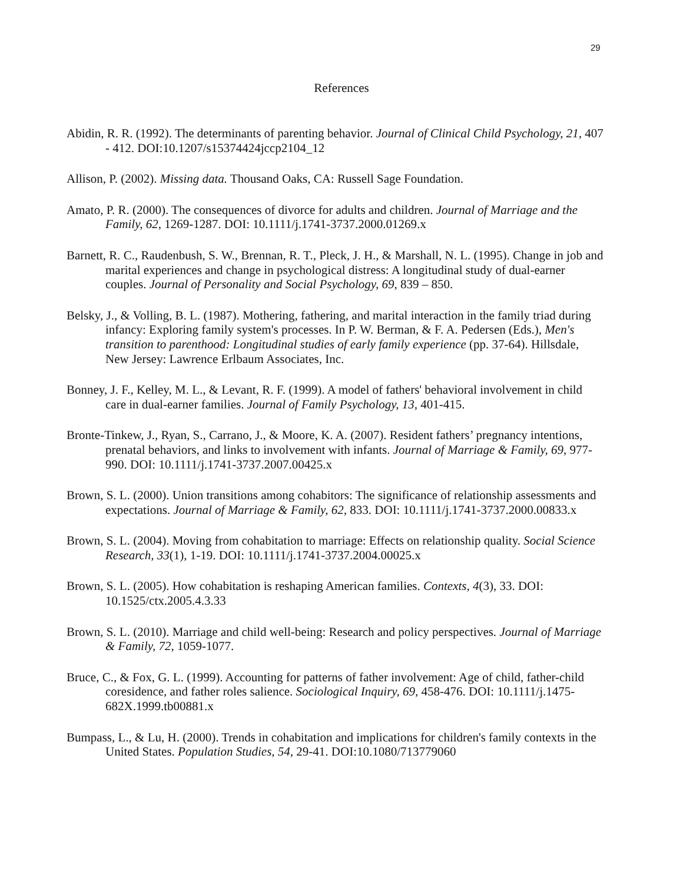29
References
Abidin, R. R. (1992). The determinants of parenting behavior. Journal of Clinical Child Psychology, 21, 407 - 412. DOI:10.1207/s15374424jccp2104_12
Allison, P. (2002). Missing data. Thousand Oaks, CA: Russell Sage Foundation.
Amato, P. R. (2000). The consequences of divorce for adults and children. Journal of Marriage and the Family, 62, 1269-1287. DOI: 10.1111/j.1741-3737.2000.01269.x
Barnett, R. C., Raudenbush, S. W., Brennan, R. T., Pleck, J. H., & Marshall, N. L. (1995). Change in job and marital experiences and change in psychological distress: A longitudinal study of dual-earner couples. Journal of Personality and Social Psychology, 69, 839 – 850.
Belsky, J., & Volling, B. L. (1987). Mothering, fathering, and marital interaction in the family triad during infancy: Exploring family system's processes. In P. W. Berman, & F. A. Pedersen (Eds.), Men's transition to parenthood: Longitudinal studies of early family experience (pp. 37-64). Hillsdale, New Jersey: Lawrence Erlbaum Associates, Inc.
Bonney, J. F., Kelley, M. L., & Levant, R. F. (1999). A model of fathers' behavioral involvement in child care in dual-earner families. Journal of Family Psychology, 13, 401-415.
Bronte-Tinkew, J., Ryan, S., Carrano, J., & Moore, K. A. (2007). Resident fathers’ pregnancy intentions, prenatal behaviors, and links to involvement with infants. Journal of Marriage & Family, 69, 977-990. DOI: 10.1111/j.1741-3737.2007.00425.x
Brown, S. L. (2000). Union transitions among cohabitors: The significance of relationship assessments and expectations. Journal of Marriage & Family, 62, 833. DOI: 10.1111/j.1741-3737.2000.00833.x
Brown, S. L. (2004). Moving from cohabitation to marriage: Effects on relationship quality. Social Science Research, 33(1), 1-19. DOI: 10.1111/j.1741-3737.2004.00025.x
Brown, S. L. (2005). How cohabitation is reshaping American families. Contexts, 4(3), 33. DOI: 10.1525/ctx.2005.4.3.33
Brown, S. L. (2010). Marriage and child well-being: Research and policy perspectives. Journal of Marriage & Family, 72, 1059-1077.
Bruce, C., & Fox, G. L. (1999). Accounting for patterns of father involvement: Age of child, father-child coresidence, and father roles salience. Sociological Inquiry, 69, 458-476. DOI: 10.1111/j.1475-682X.1999.tb00881.x
Bumpass, L., & Lu, H. (2000). Trends in cohabitation and implications for children's family contexts in the United States. Population Studies, 54, 29-41. DOI:10.1080/713779060